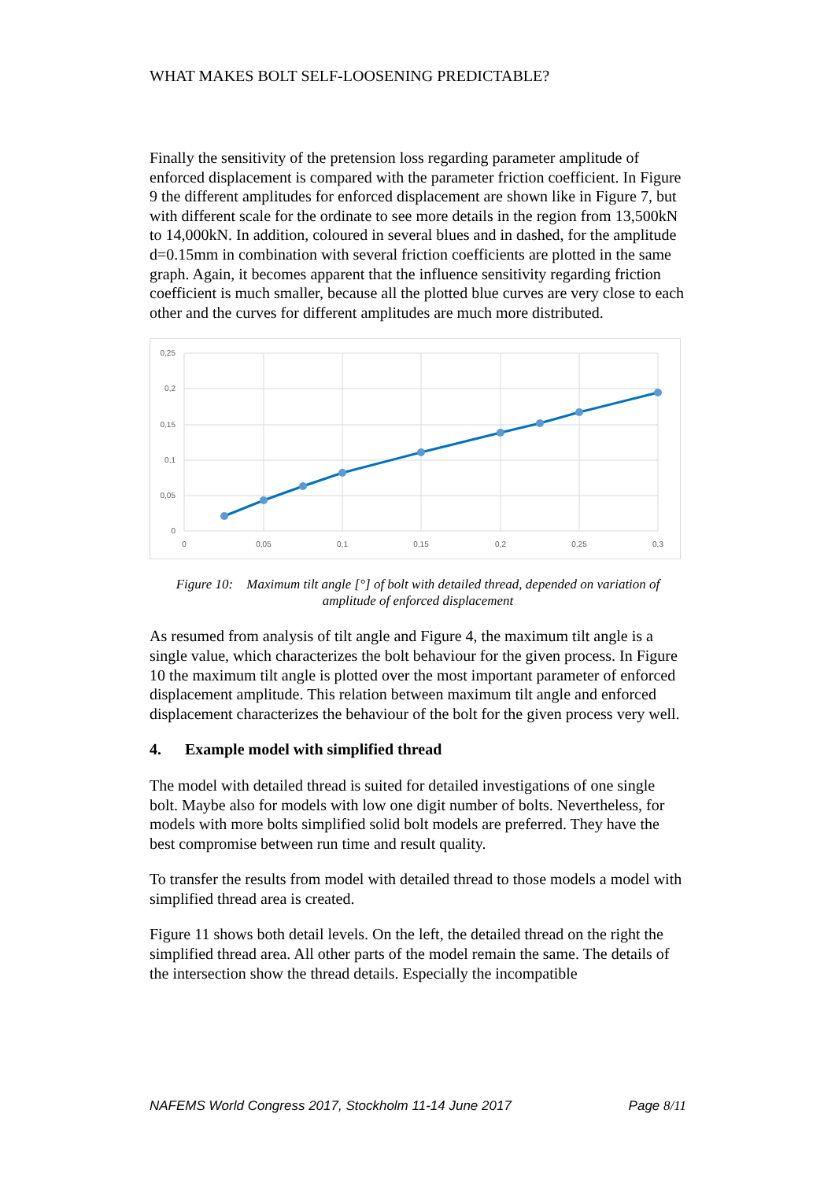WHAT MAKES BOLT SELF-LOOSENING PREDICTABLE?
Finally the sensitivity of the pretension loss regarding parameter amplitude of enforced displacement is compared with the parameter friction coefficient. In Figure 9 the different amplitudes for enforced displacement are shown like in Figure 7, but with different scale for the ordinate to see more details in the region from 13,500kN to 14,000kN. In addition, coloured in several blues and in dashed, for the amplitude d=0.15mm in combination with several friction coefficients are plotted in the same graph. Again, it becomes apparent that the influence sensitivity regarding friction coefficient is much smaller, because all the plotted blue curves are very close to each other and the curves for different amplitudes are much more distributed.
0,25
0,2
0,15
0,1
0,05
0
0
0,05
0,1
0,15
0,2
0,25
0,3
Figure 10: Maximum tilt angle [°] of bolt with detailed thread, depended on variation of amplitude of enforced displacement
As resumed from analysis of tilt angle and Figure 4, the maximum tilt angle is a single value, which characterizes the bolt behaviour for the given process. In Figure 10 the maximum tilt angle is plotted over the most important parameter of enforced displacement amplitude. This relation between maximum tilt angle and enforced displacement characterizes the behaviour of the bolt for the given process very well.
4. Example model with simplified thread
The model with detailed thread is suited for detailed investigations of one single bolt. Maybe also for models with low one digit number of bolts. Nevertheless, for models with more bolts simplified solid bolt models are preferred. They have the best compromise between run time and result quality.
To transfer the results from model with detailed thread to those models a model with simplified thread area is created.
Figure 11 shows both detail levels. On the left, the detailed thread on the right the simplified thread area. All other parts of the model remain the same. The details of the intersection show the thread details. Especially the incompatible
NAFEMS World Congress 2017, Stockholm 11-14 June 2017 Page 8/11